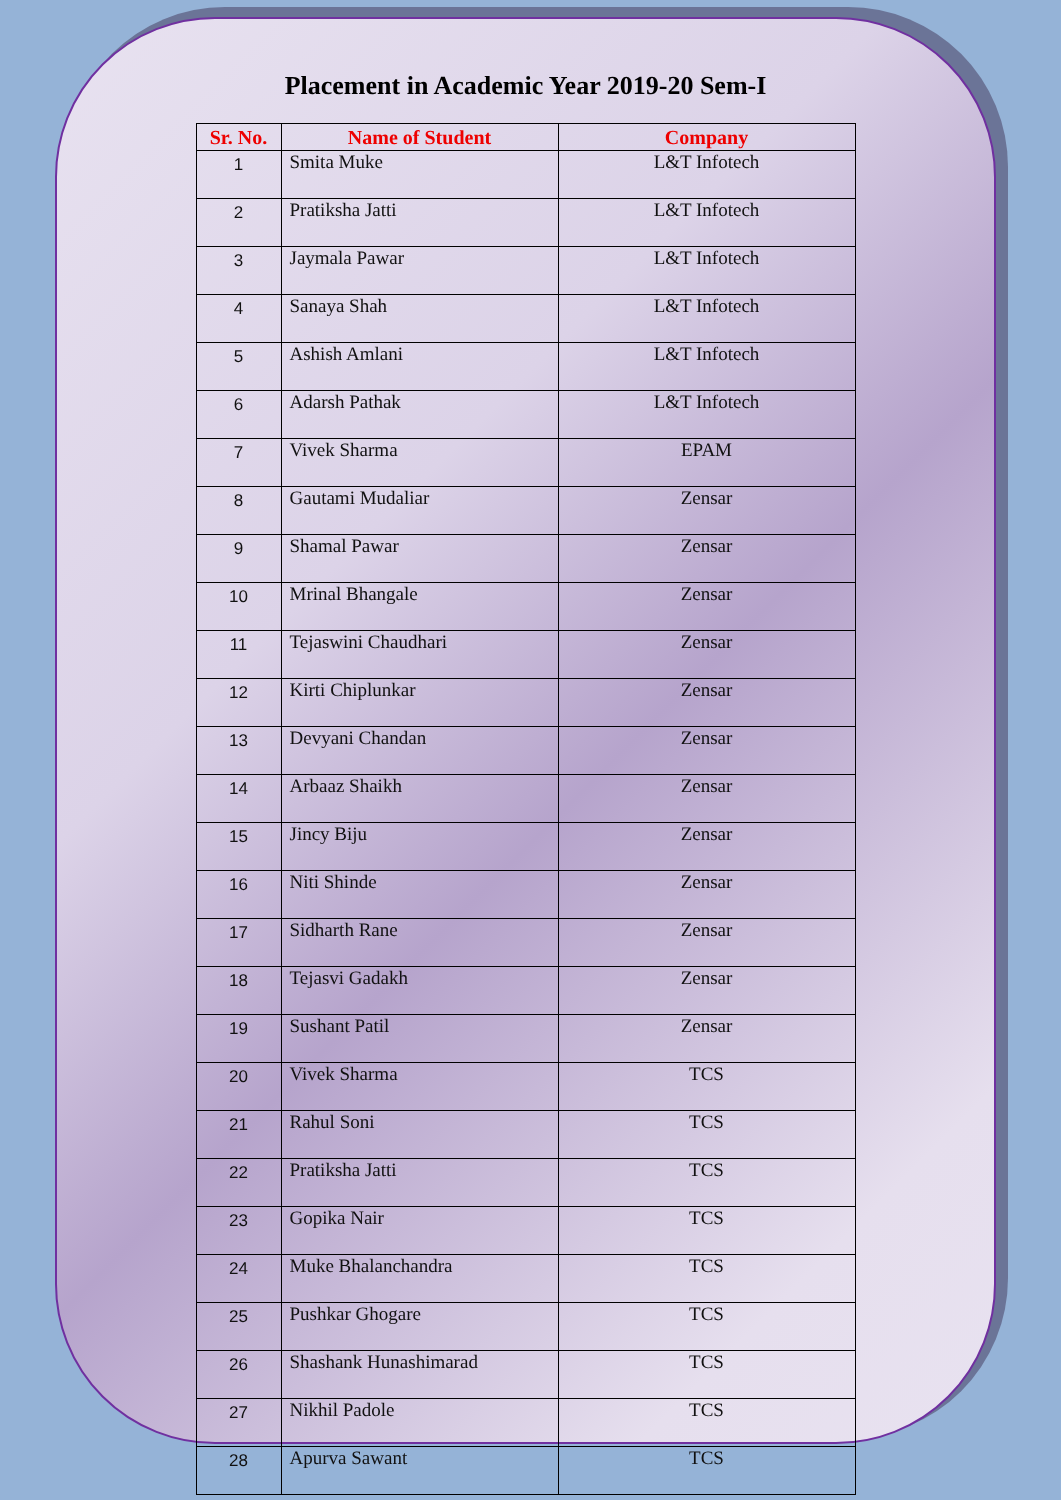Placement in Academic Year 2019-20 Sem-I
| Sr. No. | Name of Student | Company |
| --- | --- | --- |
| 1 | Smita Muke | L&T Infotech |
| 2 | Pratiksha Jatti | L&T Infotech |
| 3 | Jaymala Pawar | L&T Infotech |
| 4 | Sanaya Shah | L&T Infotech |
| 5 | Ashish Amlani | L&T Infotech |
| 6 | Adarsh Pathak | L&T Infotech |
| 7 | Vivek Sharma | EPAM |
| 8 | Gautami Mudaliar | Zensar |
| 9 | Shamal Pawar | Zensar |
| 10 | Mrinal Bhangale | Zensar |
| 11 | Tejaswini Chaudhari | Zensar |
| 12 | Kirti Chiplunkar | Zensar |
| 13 | Devyani Chandan | Zensar |
| 14 | Arbaaz Shaikh | Zensar |
| 15 | Jincy Biju | Zensar |
| 16 | Niti Shinde | Zensar |
| 17 | Sidharth Rane | Zensar |
| 18 | Tejasvi Gadakh | Zensar |
| 19 | Sushant Patil | Zensar |
| 20 | Vivek Sharma | TCS |
| 21 | Rahul Soni | TCS |
| 22 | Pratiksha Jatti | TCS |
| 23 | Gopika Nair | TCS |
| 24 | Muke Bhalanchandra | TCS |
| 25 | Pushkar Ghogare | TCS |
| 26 | Shashank Hunashimarad | TCS |
| 27 | Nikhil Padole | TCS |
| 28 | Apurva Sawant | TCS |